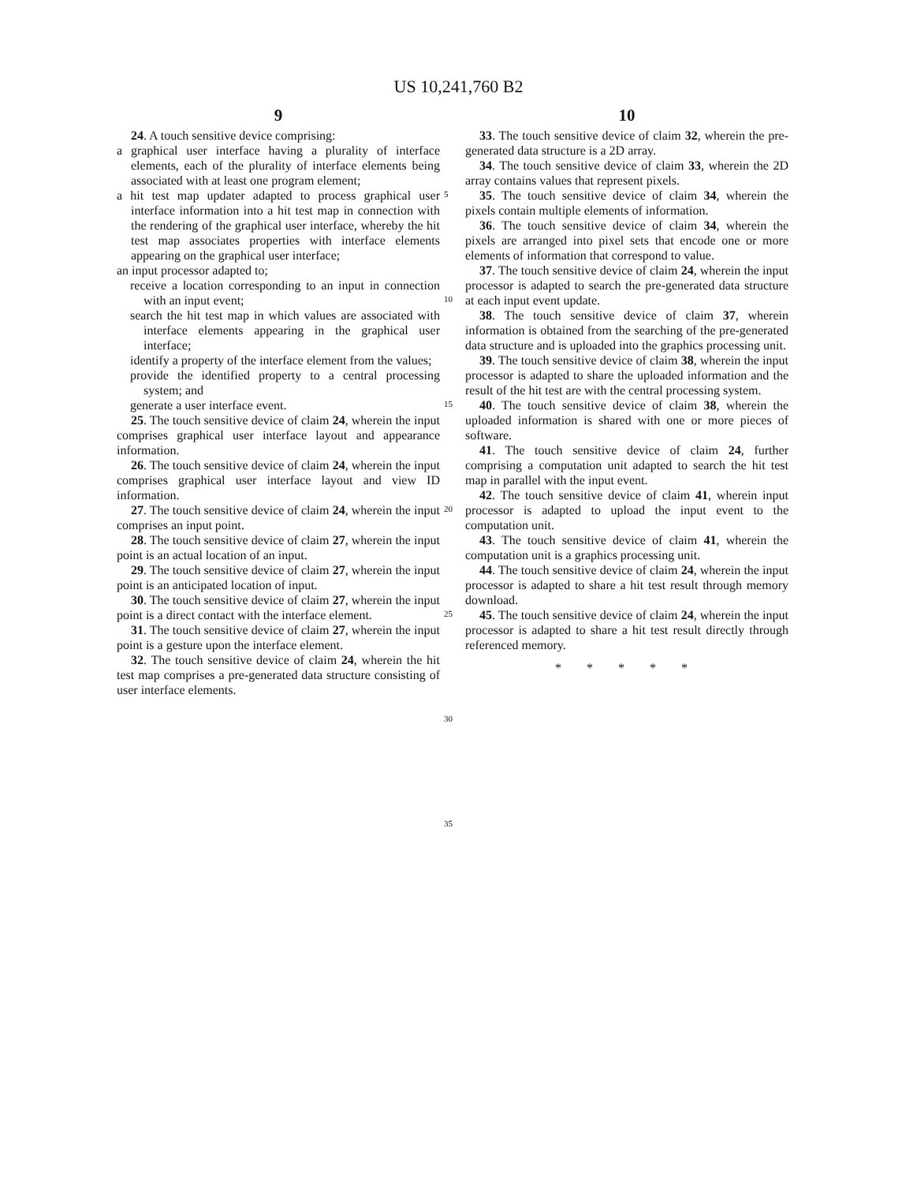US 10,241,760 B2
9
24. A touch sensitive device comprising:
a graphical user interface having a plurality of interface elements, each of the plurality of interface elements being associated with at least one program element;
a hit test map updater adapted to process graphical user interface information into a hit test map in connection with the rendering of the graphical user interface, whereby the hit test map associates properties with interface elements appearing on the graphical user interface;
an input processor adapted to;
receive a location corresponding to an input in connection with an input event;
search the hit test map in which values are associated with interface elements appearing in the graphical user interface;
identify a property of the interface element from the values;
provide the identified property to a central processing system; and
generate a user interface event.
25. The touch sensitive device of claim 24, wherein the input comprises graphical user interface layout and appearance information.
26. The touch sensitive device of claim 24, wherein the input comprises graphical user interface layout and view ID information.
27. The touch sensitive device of claim 24, wherein the input comprises an input point.
28. The touch sensitive device of claim 27, wherein the input point is an actual location of an input.
29. The touch sensitive device of claim 27, wherein the input point is an anticipated location of input.
30. The touch sensitive device of claim 27, wherein the input point is a direct contact with the interface element.
31. The touch sensitive device of claim 27, wherein the input point is a gesture upon the interface element.
32. The touch sensitive device of claim 24, wherein the hit test map comprises a pre-generated data structure consisting of user interface elements.
5
10
15
20
25
30
35
10
33. The touch sensitive device of claim 32, wherein the pre-generated data structure is a 2D array.
34. The touch sensitive device of claim 33, wherein the 2D array contains values that represent pixels.
35. The touch sensitive device of claim 34, wherein the pixels contain multiple elements of information.
36. The touch sensitive device of claim 34, wherein the pixels are arranged into pixel sets that encode one or more elements of information that correspond to value.
37. The touch sensitive device of claim 24, wherein the input processor is adapted to search the pre-generated data structure at each input event update.
38. The touch sensitive device of claim 37, wherein information is obtained from the searching of the pre-generated data structure and is uploaded into the graphics processing unit.
39. The touch sensitive device of claim 38, wherein the input processor is adapted to share the uploaded information and the result of the hit test are with the central processing system.
40. The touch sensitive device of claim 38, wherein the uploaded information is shared with one or more pieces of software.
41. The touch sensitive device of claim 24, further comprising a computation unit adapted to search the hit test map in parallel with the input event.
42. The touch sensitive device of claim 41, wherein input processor is adapted to upload the input event to the computation unit.
43. The touch sensitive device of claim 41, wherein the computation unit is a graphics processing unit.
44. The touch sensitive device of claim 24, wherein the input processor is adapted to share a hit test result through memory download.
45. The touch sensitive device of claim 24, wherein the input processor is adapted to share a hit test result directly through referenced memory.
* * * * *